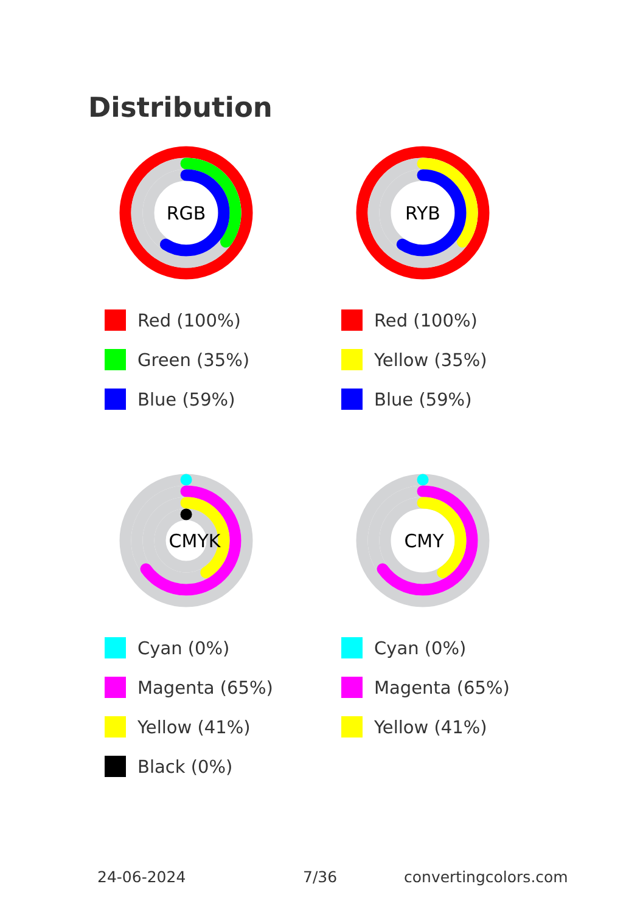Distribution
RGB
Red (100%)
Green (35%)
Blue (59%)
RYB
Red (100%)
Yellow (35%)
Blue (59%)
CMYK
Cyan (0%)
Magenta (65%)
Yellow (41%)
Black (0%)
CMY
Cyan (0%)
Magenta (65%)
Yellow (41%)
24-06-2024 7/36 convertingcolors.com